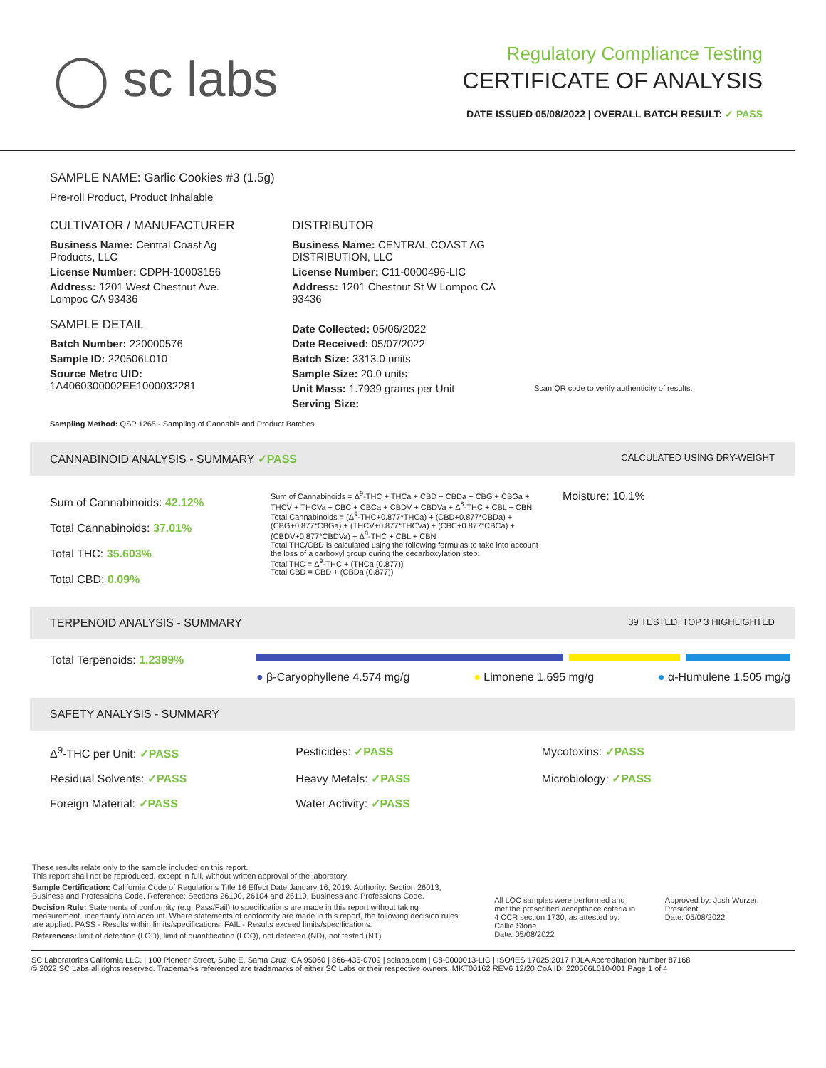◯ sc labs
Regulatory Compliance Testing
CERTIFICATE OF ANALYSIS
DATE ISSUED 05/08/2022 | OVERALL BATCH RESULT: ✓ PASS
SAMPLE NAME: Garlic Cookies #3 (1.5g)
Pre-roll Product, Product Inhalable
CULTIVATOR / MANUFACTURER
Business Name: Central Coast Ag Products, LLC
License Number: CDPH-10003156
Address: 1201 West Chestnut Ave. Lompoc CA 93436
SAMPLE DETAIL
Batch Number: 220000576
Sample ID: 220506L010
Source Metrc UID:
1A4060300002EE1000032281
DISTRIBUTOR
Business Name: CENTRAL COAST AG DISTRIBUTION, LLC
License Number: C11-0000496-LIC
Address: 1201 Chestnut St W Lompoc CA 93436
Date Collected: 05/06/2022
Date Received: 05/07/2022
Batch Size: 3313.0 units
Sample Size: 20.0 units
Unit Mass: 1.7939 grams per Unit
Serving Size:
Scan QR code to verify authenticity of results.
Sampling Method: QSP 1265 - Sampling of Cannabis and Product Batches
CANNABINOID ANALYSIS - SUMMARY ✓PASS CALCULATED USING DRY-WEIGHT
Sum of Cannabinoids: 42.12%
Total Cannabinoids: 37.01%
Total THC: 35.603%
Total CBD: 0.09%
Sum of Cannabinoids = Δ<sup>9</sup>-THC + THCa + CBD + CBDa + CBG + CBGa + THCV + THCVa + CBC + CBCa + CBDV + CBDVa + Δ<sup>8</sup>-THC + CBL + CBN
Total Cannabinoids = (Δ<sup>9</sup>-THC+0.877*THCa) + (CBD+0.877*CBDa) + (CBG+0.877*CBGa) + (THCV+0.877*THCVa) + (CBC+0.877*CBCa) + (CBDV+0.877*CBDVa) + Δ<sup>8</sup>-THC + CBL + CBN
Total THC/CBD is calculated using the following formulas to take into account the loss of a carboxyl group during the decarboxylation step:
Total THC = Δ<sup>9</sup>-THC + (THCa (0.877))
Total CBD = CBD + (CBDa (0.877))
Moisture: 10.1%
TERPENOID ANALYSIS - SUMMARY 39 TESTED, TOP 3 HIGHLIGHTED
Total Terpenoids: 1.2399%
● β-Caryophyllene 4.574 mg/g ● Limonene 1.695 mg/g ● α-Humulene 1.505 mg/g
SAFETY ANALYSIS - SUMMARY
Δ<sup>9</sup>-THC per Unit: ✓PASS Pesticides: ✓PASS Mycotoxins: ✓PASS Residual Solvents: ✓PASS Heavy Metals: ✓PASS Microbiology: ✓PASS Foreign Material: ✓PASS Water Activity: ✓PASS
These results relate only to the sample included on this report.
This report shall not be reproduced, except in full, without written approval of the laboratory.
Sample Certification: California Code of Regulations Title 16 Effect Date January 16, 2019. Authority: Section 26013, Business and Professions Code. Reference: Sections 26100, 26104 and 26110, Business and Professions Code.
Decision Rule: Statements of conformity (e.g. Pass/Fail) to specifications are made in this report without taking measurement uncertainty into account. Where statements of conformity are made in this report, the following decision rules are applied: PASS - Results within limits/specifications, FAIL - Results exceed limits/specifications.
References: limit of detection (LOD), limit of quantification (LOQ), not detected (ND), not tested (NT)
All LQC samples were performed and met the prescribed acceptance criteria in 4 CCR section 1730, as attested by: Callie Stone
Date: 05/08/2022
Approved by: Josh Wurzer, President
Date: 05/08/2022
SC Laboratories California LLC. | 100 Pioneer Street, Suite E, Santa Cruz, CA 95060 | 866-435-0709 | sclabs.com | C8-0000013-LIC | ISO/IES 17025:2017 PJLA Accreditation Number 87168
© 2022 SC Labs all rights reserved. Trademarks referenced are trademarks of either SC Labs or their respective owners. MKT00162 REV6 12/20 CoA ID: 220506L010-001 Page 1 of 4